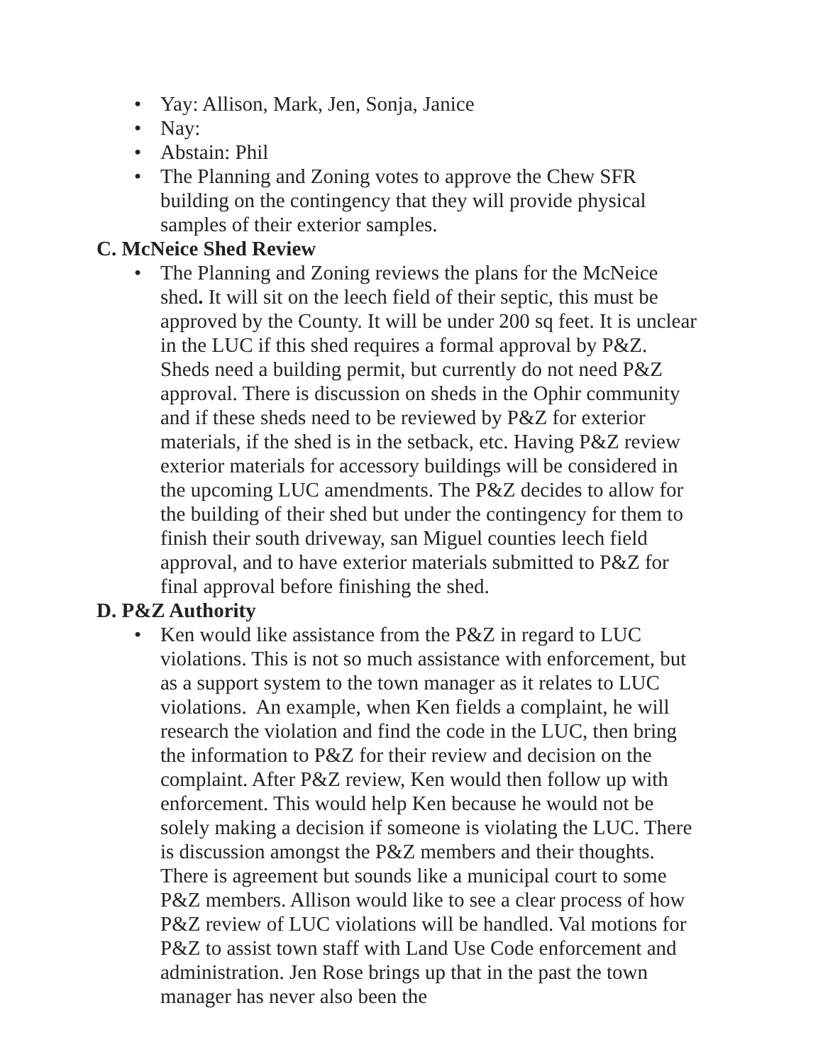• Yay: Allison, Mark, Jen, Sonja, Janice
• Nay:
• Abstain: Phil
• The Planning and Zoning votes to approve the Chew SFR building on the contingency that they will provide physical samples of their exterior samples.
C. McNeice Shed Review
• The Planning and Zoning reviews the plans for the McNeice shed. It will sit on the leech field of their septic, this must be approved by the County. It will be under 200 sq feet. It is unclear in the LUC if this shed requires a formal approval by P&Z. Sheds need a building permit, but currently do not need P&Z approval. There is discussion on sheds in the Ophir community and if these sheds need to be reviewed by P&Z for exterior materials, if the shed is in the setback, etc. Having P&Z review exterior materials for accessory buildings will be considered in the upcoming LUC amendments. The P&Z decides to allow for the building of their shed but under the contingency for them to finish their south driveway, san Miguel counties leech field approval, and to have exterior materials submitted to P&Z for final approval before finishing the shed.
D. P&Z Authority
• Ken would like assistance from the P&Z in regard to LUC violations. This is not so much assistance with enforcement, but as a support system to the town manager as it relates to LUC violations. An example, when Ken fields a complaint, he will research the violation and find the code in the LUC, then bring the information to P&Z for their review and decision on the complaint. After P&Z review, Ken would then follow up with enforcement. This would help Ken because he would not be solely making a decision if someone is violating the LUC. There is discussion amongst the P&Z members and their thoughts. There is agreement but sounds like a municipal court to some P&Z members. Allison would like to see a clear process of how P&Z review of LUC violations will be handled. Val motions for P&Z to assist town staff with Land Use Code enforcement and administration. Jen Rose brings up that in the past the town manager has never also been the